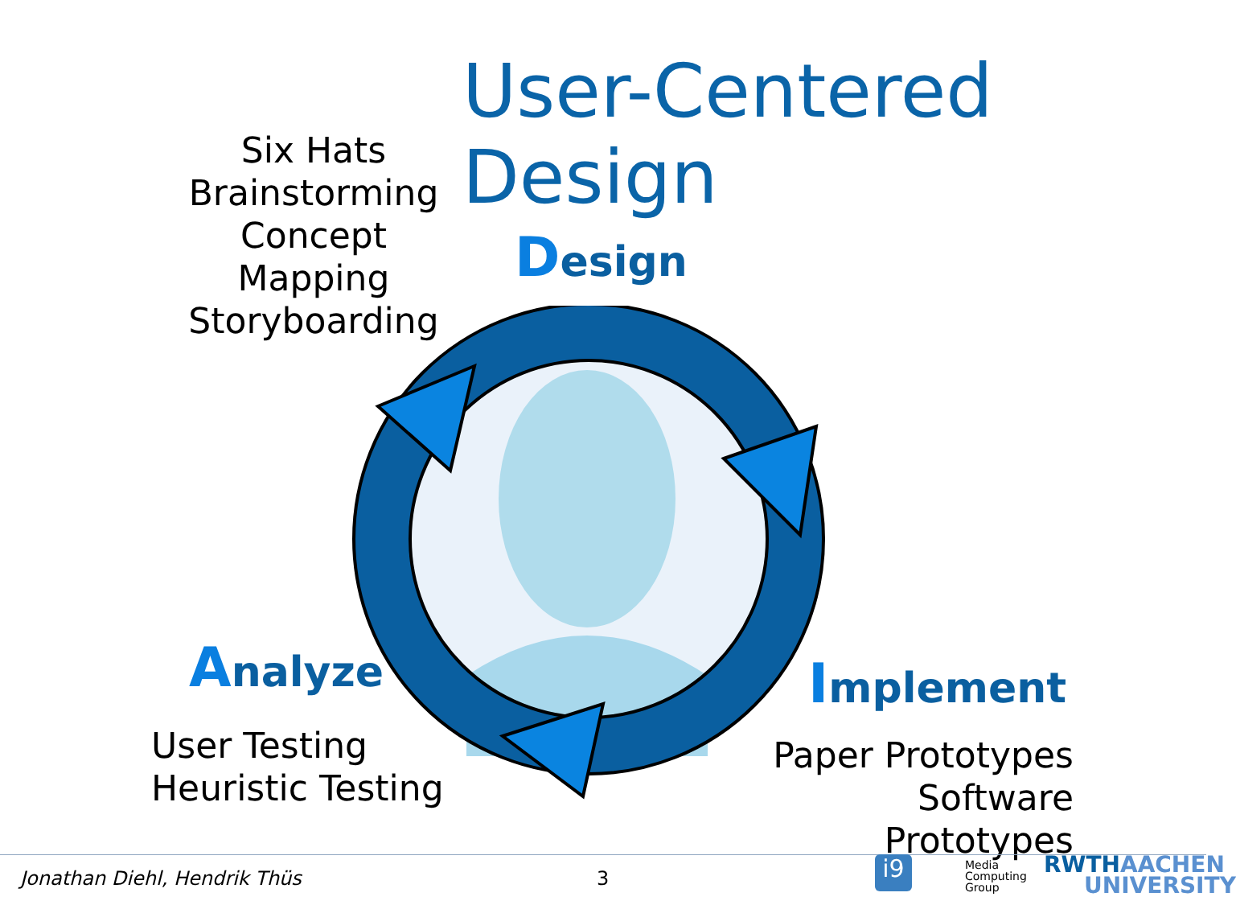User-Centered Design
Six Hats
Brainstorming
Concept Mapping
Storyboarding
Design
Analyze
User Testing
Heuristic Testing
Implement
Paper Prototypes
Software Prototypes
Jonathan Diehl, Hendrik Thüs 3 i9
Media
Computing
Group
RWTHAACHEN
UNIVERSITY